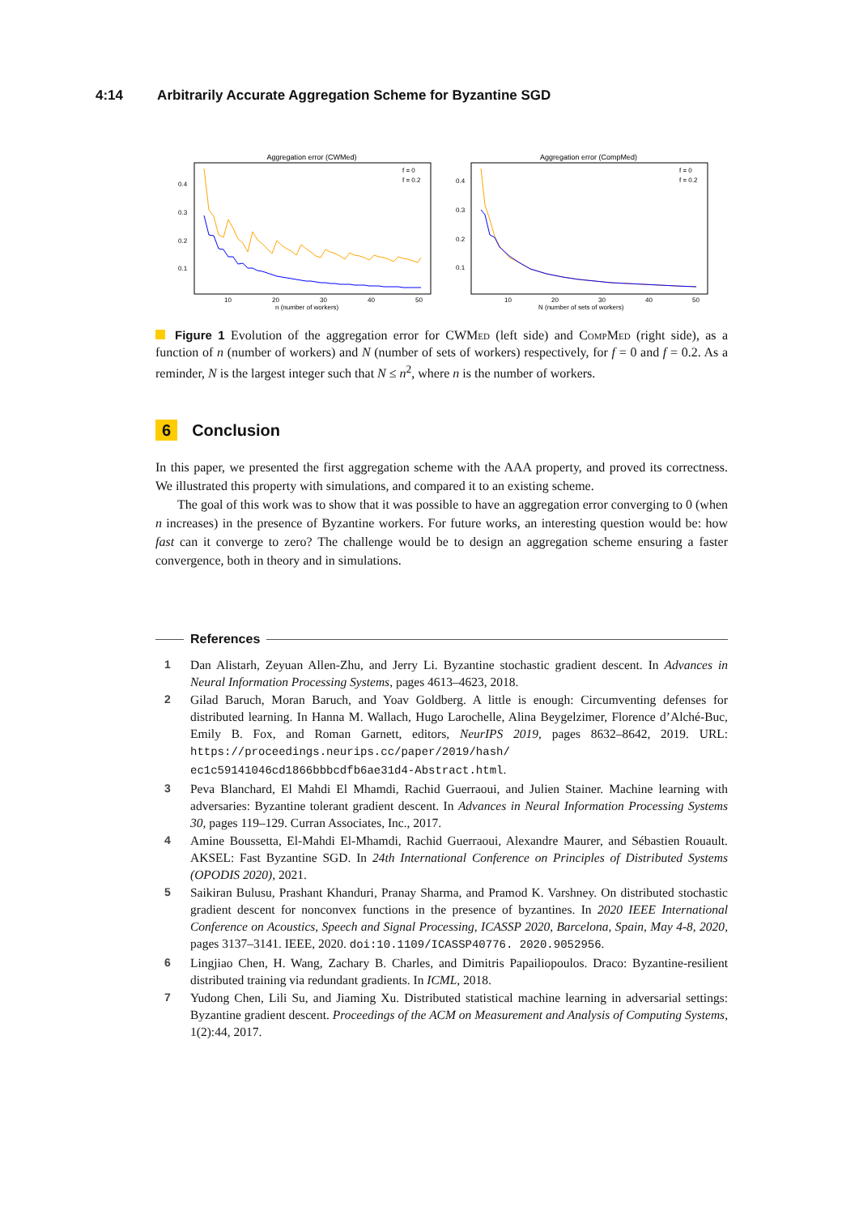4:14 Arbitrarily Accurate Aggregation Scheme for Byzantine SGD
Aggregation error (CWMed)
0.4
0.3
0.2
0.1
10
20
30
40
50
n (number of workers)
f = 0
f = 0.2
Aggregation error (CompMed)
0.4
0.3
0.2
0.1
10
20
30
40
50
N (number of sets of workers)
f = 0
f = 0.2
Figure 1 Evolution of the aggregation error for CWMed (left side) and Comp Med (right side), as a function of n (number of workers) and N (number of sets of workers) respectively, for f = 0 and f = 0.2. As a reminder, N is the largest integer such that N ≤ n<sup>2</sup>, where n is the number of workers.
6 Conclusion
In this paper, we presented the first aggregation scheme with the AAA property, and proved its correctness. We illustrated this property with simulations, and compared it to an existing scheme.
The goal of this work was to show that it was possible to have an aggregation error converging to 0 (when n increases) in the presence of Byzantine workers. For future works, an interesting question would be: how fast can it converge to zero? The challenge would be to design an aggregation scheme ensuring a faster convergence, both in theory and in simulations.
References
1 Dan Alistarh, Zeyuan Allen-Zhu, and Jerry Li. Byzantine stochastic gradient descent. In Advances in Neural Information Processing Systems, pages 4613–4623, 2018.
2 Gilad Baruch, Moran Baruch, and Yoav Goldberg. A little is enough: Circumventing defenses for distributed learning. In Hanna M. Wallach, Hugo Larochelle, Alina Beygelzimer, Florence d’Alché-Buc, Emily B. Fox, and Roman Garnett, editors, NeurIPS 2019, pages 8632–8642, 2019. URL: https://proceedings.neurips.cc/paper/2019/hash/ ec1c59141046cd1866bbbcdfb6ae31d4-Abstract.html.
3 Peva Blanchard, El Mahdi El Mhamdi, Rachid Guerraoui, and Julien Stainer. Machine learning with adversaries: Byzantine tolerant gradient descent. In Advances in Neural Information Processing Systems 30, pages 119–129. Curran Associates, Inc., 2017.
4 Amine Boussetta, El-Mahdi El-Mhamdi, Rachid Guerraoui, Alexandre Maurer, and Sébastien Rouault. AKSEL: Fast Byzantine SGD. In 24th International Conference on Principles of Distributed Systems (OPODIS 2020), 2021.
5 Saikiran Bulusu, Prashant Khanduri, Pranay Sharma, and Pramod K. Varshney. On distributed stochastic gradient descent for nonconvex functions in the presence of byzantines. In 2020 IEEE International Conference on Acoustics, Speech and Signal Processing, ICASSP 2020, Barcelona, Spain, May 4-8, 2020, pages 3137–3141. IEEE, 2020. doi:10.1109/ICASSP40776. 2020.9052956.
6 Lingjiao Chen, H. Wang, Zachary B. Charles, and Dimitris Papailiopoulos. Draco: Byzantine-resilient distributed training via redundant gradients. In ICML, 2018.
7 Yudong Chen, Lili Su, and Jiaming Xu. Distributed statistical machine learning in adversarial settings: Byzantine gradient descent. Proceedings of the ACM on Measurement and Analysis of Computing Systems, 1(2):44, 2017.